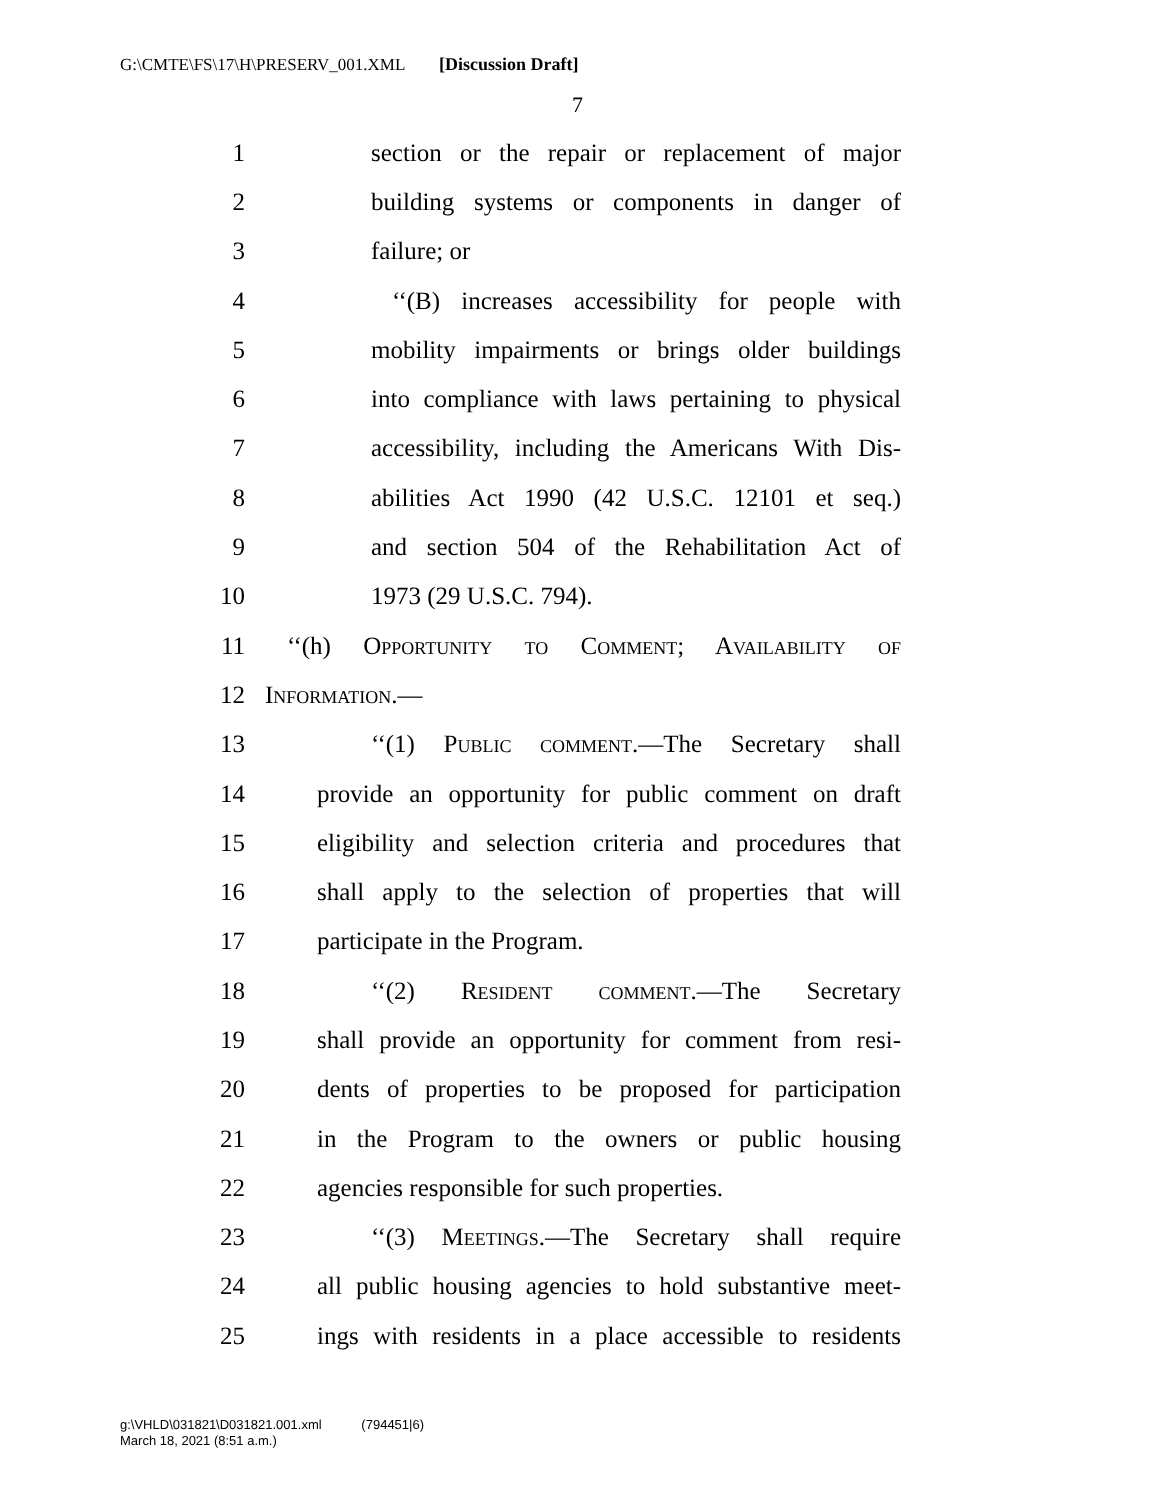G:\CMTE\FS\17\H\PRESERV_001.XML [Discussion Draft]
7
1 section or the repair or replacement of major
2 building systems or components in danger of
3 failure; or
4 ‘‘(B) increases accessibility for people with
5 mobility impairments or brings older buildings
6 into compliance with laws pertaining to physical
7 accessibility, including the Americans With Dis-
8 abilities Act 1990 (42 U.S.C. 12101 et seq.)
9 and section 504 of the Rehabilitation Act of
10 1973 (29 U.S.C. 794).
11 ‘‘(h) Opportunity to Comment; Availability of
12 Information.—
13 ‘‘(1) Public comment.—The Secretary shall
14 provide an opportunity for public comment on draft
15 eligibility and selection criteria and procedures that
16 shall apply to the selection of properties that will
17 participate in the Program.
18 ‘‘(2) Resident comment.—The Secretary
19 shall provide an opportunity for comment from resi-
20 dents of properties to be proposed for participation
21 in the Program to the owners or public housing
22 agencies responsible for such properties.
23 ‘‘(3) Meetings.—The Secretary shall require
24 all public housing agencies to hold substantive meet-
25 ings with residents in a place accessible to residents
g:\VHLD\031821\D031821.001.xml (794451|6)
March 18, 2021 (8:51 a.m.)